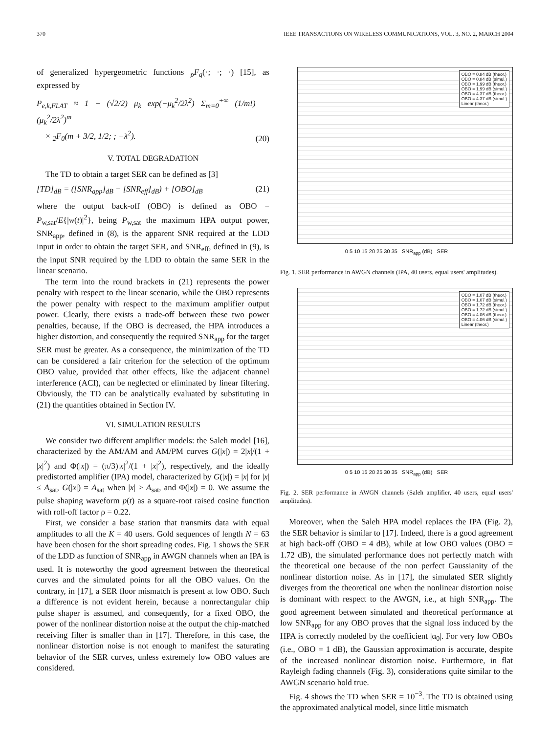370 IEEE TRANSACTIONS ON WIRELESS COMMUNICATIONS, VOL. 3, NO. 2, MARCH 2004
of generalized hypergeometric functions <sub>p</sub>F<sub>q</sub>(·; ·; ·) [15], as expressed by
P<sub>e,k,FLAT</sub> ≈ 1 − (√2/2) μ<sub>k</sub> exp(−μ<sub>k</sub><sup>2</sup>/2λ<sup>2</sup>) Σ<sub>m=0</sub><sup>+∞</sup> (1/m!) (μ<sub>k</sub><sup>2</sup>/2λ<sup>2</sup>)<sup>m</sup>
× <sub>2</sub>F<sub>0</sub>(m + 3/2, 1/2; ; −λ<sup>2</sup>). (20)
V. TOTAL DEGRADATION
The TD to obtain a target SER can be defined as [3]
[TD]<sub>dB</sub> = ([SNR<sub>app</sub>]<sub>dB</sub> − [SNR<sub>eff</sub>]<sub>dB</sub>) + [OBO]<sub>dB</sub> (21)
where the output back-off (OBO) is defined as OBO = P<sub>w,sat</sub>/E{|w(t)|<sup>2</sup>}, being P<sub>w,sat</sub> the maximum HPA output power, SNR<sub>app</sub>, defined in (8), is the apparent SNR required at the LDD input in order to obtain the target SER, and SNR<sub>eff</sub>, defined in (9), is the input SNR required by the LDD to obtain the same SER in the linear scenario.
The term into the round brackets in (21) represents the power penalty with respect to the linear scenario, while the OBO represents the power penalty with respect to the maximum amplifier output power. Clearly, there exists a trade-off between these two power penalties, because, if the OBO is decreased, the HPA introduces a higher distortion, and consequently the required SNR<sub>app</sub> for the target SER must be greater. As a consequence, the minimization of the TD can be considered a fair criterion for the selection of the optimum OBO value, provided that other effects, like the adjacent channel interference (ACI), can be neglected or eliminated by linear filtering. Obviously, the TD can be analytically evaluated by substituting in (21) the quantities obtained in Section IV.
VI. SIMULATION RESULTS
We consider two different amplifier models: the Saleh model [16], characterized by the AM/AM and AM/PM curves G(|x|) = 2|x|/(1 + |x|<sup>2</sup>) and Φ(|x|) = (π/3)|x|<sup>2</sup>/(1 + |x|<sup>2</sup>), respectively, and the ideally predistorted amplifier (IPA) model, characterized by G(|x|) = |x| for |x| ≤ A<sub>sat</sub>, G(|x|) = A<sub>sat</sub> when |x| > A<sub>sat</sub>, and Φ(|x|) = 0. We assume the pulse shaping waveform p(t) as a square-root raised cosine function with roll-off factor ρ = 0.22.
First, we consider a base station that transmits data with equal amplitudes to all the K = 40 users. Gold sequences of length N = 63 have been chosen for the short spreading codes. Fig. 1 shows the SER of the LDD as function of SNR<sub>app</sub> in AWGN channels when an IPA is used. It is noteworthy the good agreement between the theoretical curves and the simulated points for all the OBO values. On the contrary, in [17], a SER floor mismatch is present at low OBO. Such a difference is not evident herein, because a nonrectangular chip pulse shaper is assumed, and consequently, for a fixed OBO, the power of the nonlinear distortion noise at the output the chip-matched receiving filter is smaller than in [17]. Therefore, in this case, the nonlinear distortion noise is not enough to manifest the saturating behavior of the SER curves, unless extremely low OBO values are considered.
OBO = 0.84 dB (theor.)
OBO = 0.84 dB (simul.)
OBO = 1.99 dB (theor.)
OBO = 1.99 dB (simul.)
OBO = 4.37 dB (theor.)
OBO = 4.37 dB (simul.)
Linear (theor.)
0 5 10 15 20 25 30 35 SNR<sub>app</sub> (dB) SER
Fig. 1. SER performance in AWGN channels (IPA, 40 users, equal users' amplitudes).
OBO = 1.07 dB (theor.)
OBO = 1.07 dB (simul.)
OBO = 1.72 dB (theor.)
OBO = 1.72 dB (simul.)
OBO = 4.06 dB (theor.)
OBO = 4.06 dB (simul.)
Linear (theor.)
0 5 10 15 20 25 30 35 SNR<sub>app</sub> (dB) SER
Fig. 2. SER performance in AWGN channels (Saleh amplifier, 40 users, equal users' amplitudes).
Moreover, when the Saleh HPA model replaces the IPA (Fig. 2), the SER behavior is similar to [17]. Indeed, there is a good agreement at high back-off (OBO = 4 dB), while at low OBO values (OBO = 1.72 dB), the simulated performance does not perfectly match with the theoretical one because of the non perfect Gaussianity of the nonlinear distortion noise. As in [17], the simulated SER slightly diverges from the theoretical one when the nonlinear distortion noise is dominant with respect to the AWGN, i.e., at high SNR<sub>app</sub>. The good agreement between simulated and theoretical performance at low SNR<sub>app</sub> for any OBO proves that the signal loss induced by the HPA is correctly modeled by the coefficient |α<sub>0</sub>|. For very low OBOs (i.e., OBO = 1 dB), the Gaussian approximation is accurate, despite of the increased nonlinear distortion noise. Furthermore, in flat Rayleigh fading channels (Fig. 3), considerations quite similar to the AWGN scenario hold true.
Fig. 4 shows the TD when SER = 10<sup>−3</sup>. The TD is obtained using the approximated analytical model, since little mismatch